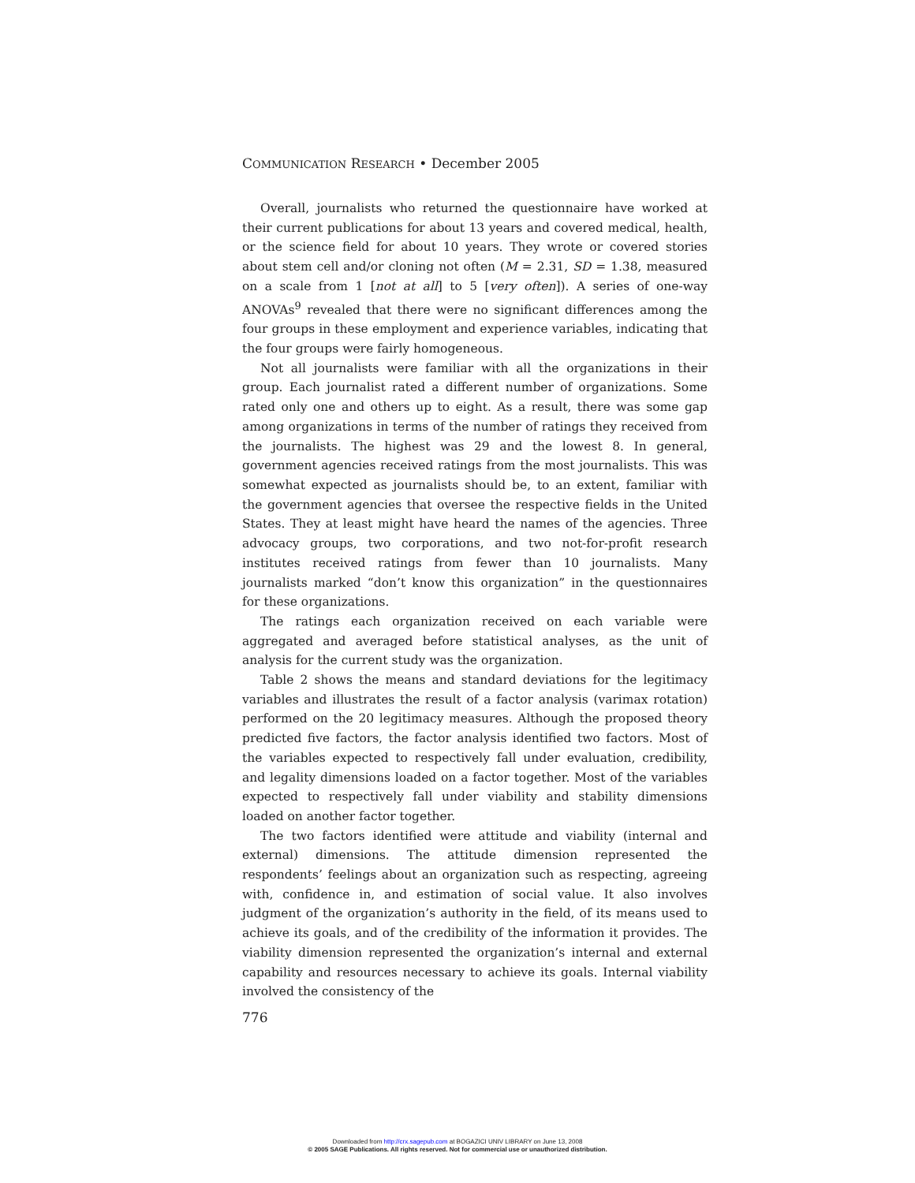COMMUNICATION RESEARCH • December 2005
Overall, journalists who returned the questionnaire have worked at their current publications for about 13 years and covered medical, health, or the science field for about 10 years. They wrote or covered stories about stem cell and/or cloning not often (M = 2.31, SD = 1.38, measured on a scale from 1 [not at all] to 5 [very often]). A series of one-way ANOVAs<sup>9</sup> revealed that there were no significant differences among the four groups in these employment and experience variables, indicating that the four groups were fairly homogeneous.
Not all journalists were familiar with all the organizations in their group. Each journalist rated a different number of organizations. Some rated only one and others up to eight. As a result, there was some gap among organizations in terms of the number of ratings they received from the journalists. The highest was 29 and the lowest 8. In general, government agencies received ratings from the most journalists. This was somewhat expected as journalists should be, to an extent, familiar with the government agencies that oversee the respective fields in the United States. They at least might have heard the names of the agencies. Three advocacy groups, two corporations, and two not-for-profit research institutes received ratings from fewer than 10 journalists. Many journalists marked “don’t know this organization” in the questionnaires for these organizations.
The ratings each organization received on each variable were aggregated and averaged before statistical analyses, as the unit of analysis for the current study was the organization.
Table 2 shows the means and standard deviations for the legitimacy variables and illustrates the result of a factor analysis (varimax rotation) performed on the 20 legitimacy measures. Although the proposed theory predicted five factors, the factor analysis identified two factors. Most of the variables expected to respectively fall under evaluation, credibility, and legality dimensions loaded on a factor together. Most of the variables expected to respectively fall under viability and stability dimensions loaded on another factor together.
The two factors identified were attitude and viability (internal and external) dimensions. The attitude dimension represented the respondents’ feelings about an organization such as respecting, agreeing with, confidence in, and estimation of social value. It also involves judgment of the organization’s authority in the field, of its means used to achieve its goals, and of the credibility of the information it provides. The viability dimension represented the organization’s internal and external capability and resources necessary to achieve its goals. Internal viability involved the consistency of the
776
Downloaded from http://crx.sagepub.com at BOGAZICI UNIV LIBRARY on June 13, 2008
© 2005 SAGE Publications. All rights reserved. Not for commercial use or unauthorized distribution.